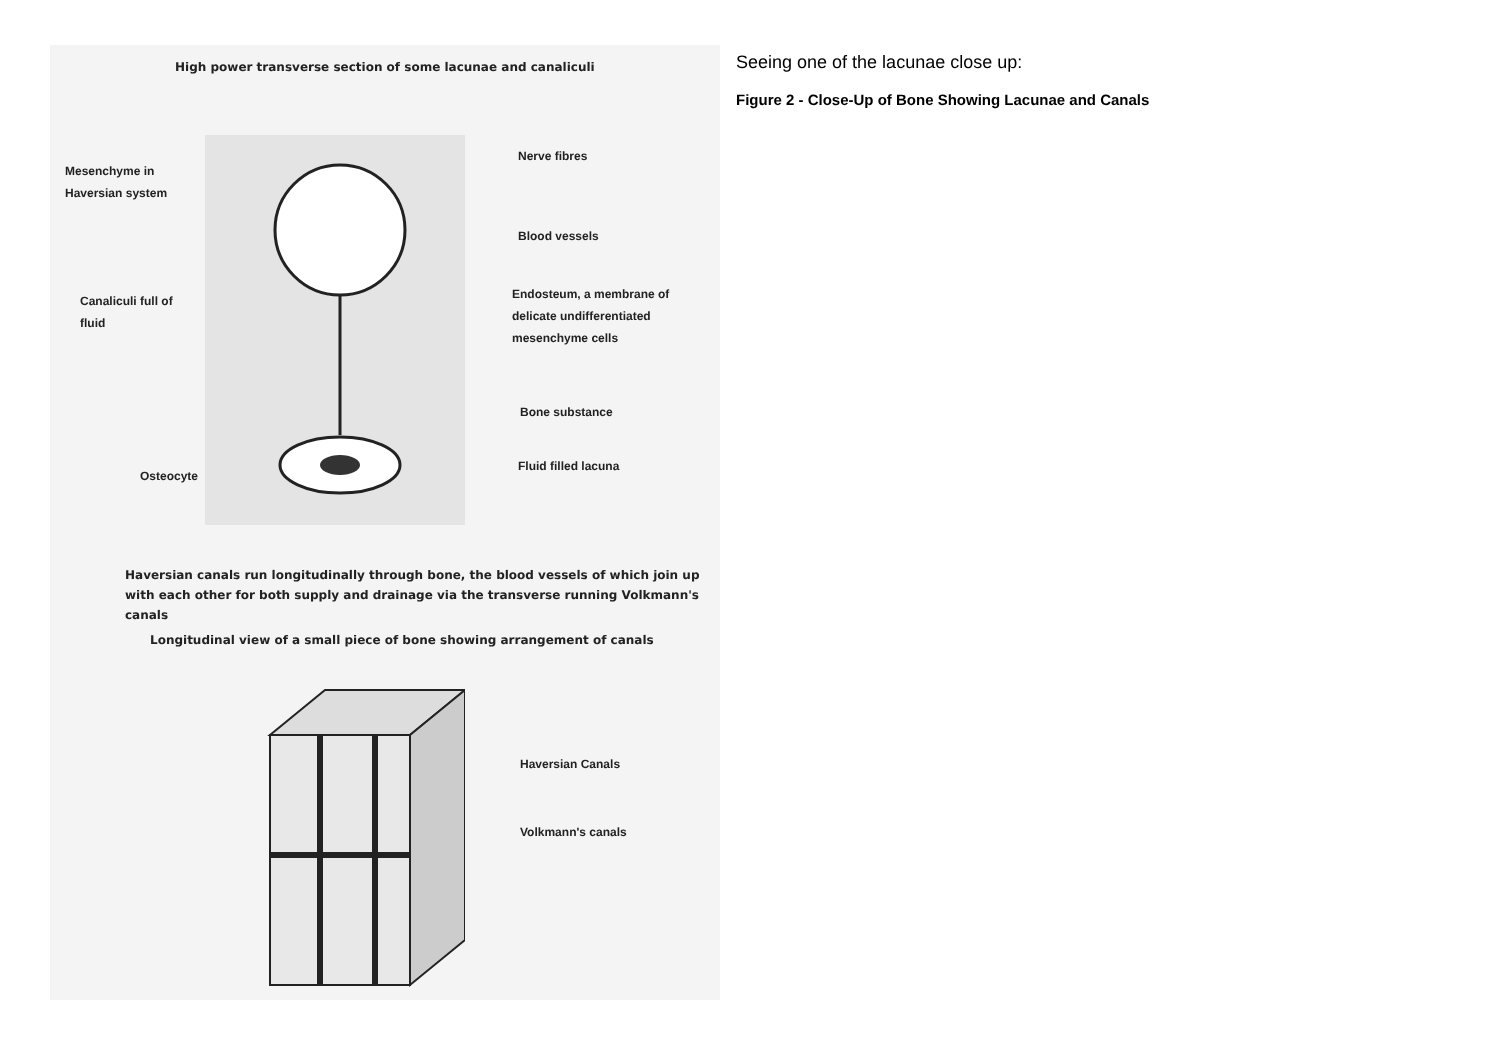High power transverse section of some lacunae and canaliculi
Mesenchyme in
Haversian system
Nerve fibres
Blood vessels
Canaliculi full of
fluid
Endosteum, a membrane of
delicate undifferentiated
mesenchyme cells
Bone substance
Osteocyte
Fluid filled lacuna
Haversian canals run longitudinally through bone, the blood vessels of which join up with each other for both supply and drainage via the transverse running Volkmann's canals
Longitudinal view of a small piece of bone showing arrangement of canals
Haversian Canals
Volkmann's canals
Seeing one of the lacunae close up:
Figure 2 - Close-Up of Bone Showing Lacunae and Canals